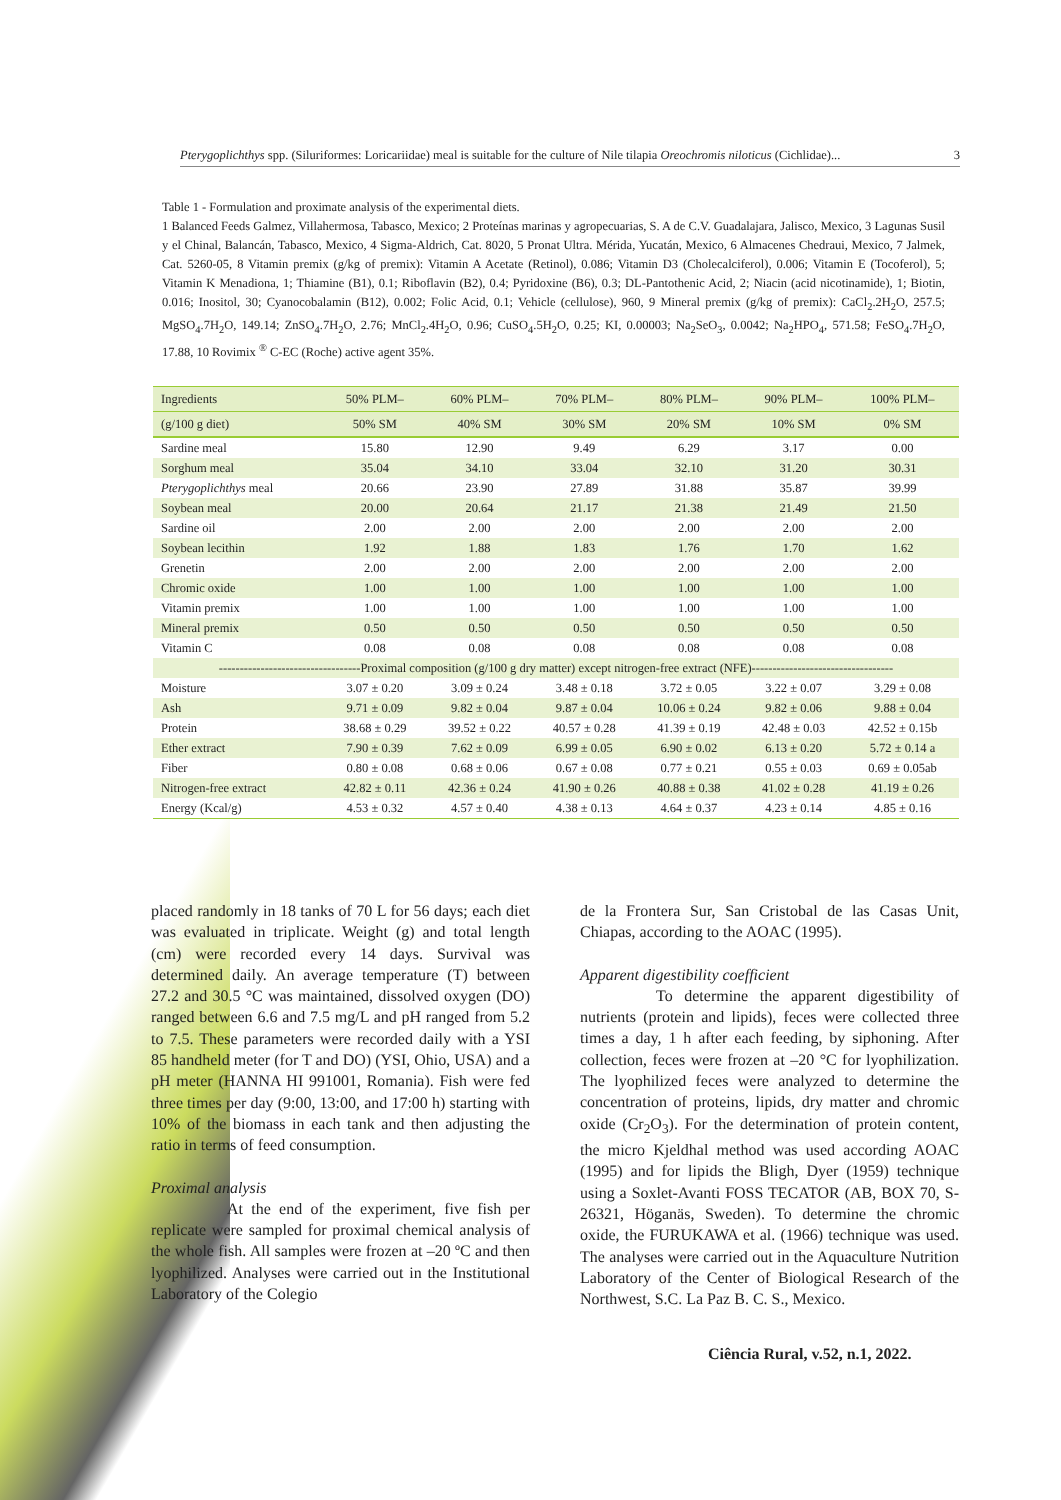Pterygoplichthys spp. (Siluriformes: Loricariidae) meal is suitable for the culture of Nile tilapia Oreochromis niloticus (Cichlidae)... 3
Table 1 - Formulation and proximate analysis of the experimental diets.
1 Balanced Feeds Galmez, Villahermosa, Tabasco, Mexico; 2 Proteínas marinas y agropecuarias, S. A de C.V. Guadalajara, Jalisco, Mexico, 3 Lagunas Susil y el Chinal, Balancán, Tabasco, Mexico, 4 Sigma-Aldrich, Cat. 8020, 5 Pronat Ultra. Mérida, Yucatán, Mexico, 6 Almacenes Chedraui, Mexico, 7 Jalmek, Cat. 5260-05, 8 Vitamin premix (g/kg of premix): Vitamin A Acetate (Retinol), 0.086; Vitamin D3 (Cholecalciferol), 0.006; Vitamin E (Tocoferol), 5; Vitamin K Menadiona, 1; Thiamine (B1), 0.1; Riboflavin (B2), 0.4; Pyridoxine (B6), 0.3; DL-Pantothenic Acid, 2; Niacin (acid nicotinamide), 1; Biotin, 0.016; Inositol, 30; Cyanocobalamin (B12), 0.002; Folic Acid, 0.1; Vehicle (cellulose), 960, 9 Mineral premix (g/kg of premix): CaCl<sub>2</sub>.2H<sub>2</sub>O, 257.5; MgSO<sub>4</sub>.7H<sub>2</sub>O, 149.14; ZnSO<sub>4</sub>.7H<sub>2</sub>O, 2.76; MnCl<sub>2</sub>.4H<sub>2</sub>O, 0.96; CuSO<sub>4</sub>.5H<sub>2</sub>O, 0.25; KI, 0.00003; Na<sub>2</sub>SeO<sub>3</sub>, 0.0042; Na<sub>2</sub>HPO<sub>4</sub>, 571.58; FeSO<sub>4</sub>.7H<sub>2</sub>O, 17.88, 10 Rovimix <sup>®</sup> C-EC (Roche) active agent 35%.
| Ingredients | 50% PLM– | 60% PLM– | 70% PLM– | 80% PLM– | 90% PLM– | 100% PLM– |
| --- | --- | --- | --- | --- | --- | --- |
| (g/100 g diet) | 50% SM | 40% SM | 30% SM | 20% SM | 10% SM | 0% SM |
| Sardine meal | 15.80 | 12.90 | 9.49 | 6.29 | 3.17 | 0.00 |
| Sorghum meal | 35.04 | 34.10 | 33.04 | 32.10 | 31.20 | 30.31 |
| Pterygoplichthys meal | 20.66 | 23.90 | 27.89 | 31.88 | 35.87 | 39.99 |
| Soybean meal | 20.00 | 20.64 | 21.17 | 21.38 | 21.49 | 21.50 |
| Sardine oil | 2.00 | 2.00 | 2.00 | 2.00 | 2.00 | 2.00 |
| Soybean lecithin | 1.92 | 1.88 | 1.83 | 1.76 | 1.70 | 1.62 |
| Grenetin | 2.00 | 2.00 | 2.00 | 2.00 | 2.00 | 2.00 |
| Chromic oxide | 1.00 | 1.00 | 1.00 | 1.00 | 1.00 | 1.00 |
| Vitamin premix | 1.00 | 1.00 | 1.00 | 1.00 | 1.00 | 1.00 |
| Mineral premix | 0.50 | 0.50 | 0.50 | 0.50 | 0.50 | 0.50 |
| Vitamin C | 0.08 | 0.08 | 0.08 | 0.08 | 0.08 | 0.08 |
| ----------------------------------Proximal composition (g/100 g dry matter) except nitrogen-free extract (NFE)---------------------------------- | | | | | | |
| Moisture | 3.07 ± 0.20 | 3.09 ± 0.24 | 3.48 ± 0.18 | 3.72 ± 0.05 | 3.22 ± 0.07 | 3.29 ± 0.08 |
| Ash | 9.71 ± 0.09 | 9.82 ± 0.04 | 9.87 ± 0.04 | 10.06 ± 0.24 | 9.82 ± 0.06 | 9.88 ± 0.04 |
| Protein | 38.68 ± 0.29 | 39.52 ± 0.22 | 40.57 ± 0.28 | 41.39 ± 0.19 | 42.48 ± 0.03 | 42.52 ± 0.15b |
| Ether extract | 7.90 ± 0.39 | 7.62 ± 0.09 | 6.99 ± 0.05 | 6.90 ± 0.02 | 6.13 ± 0.20 | 5.72 ± 0.14 a |
| Fiber | 0.80 ± 0.08 | 0.68 ± 0.06 | 0.67 ± 0.08 | 0.77 ± 0.21 | 0.55 ± 0.03 | 0.69 ± 0.05ab |
| Nitrogen-free extract | 42.82 ± 0.11 | 42.36 ± 0.24 | 41.90 ± 0.26 | 40.88 ± 0.38 | 41.02 ± 0.28 | 41.19 ± 0.26 |
| Energy (Kcal/g) | 4.53 ± 0.32 | 4.57 ± 0.40 | 4.38 ± 0.13 | 4.64 ± 0.37 | 4.23 ± 0.14 | 4.85 ± 0.16 |
placed randomly in 18 tanks of 70 L for 56 days; each diet was evaluated in triplicate. Weight (g) and total length (cm) were recorded every 14 days. Survival was determined daily. An average temperature (T) between 27.2 and 30.5 °C was maintained, dissolved oxygen (DO) ranged between 6.6 and 7.5 mg/L and pH ranged from 5.2 to 7.5. These parameters were recorded daily with a YSI 85 handheld meter (for T and DO) (YSI, Ohio, USA) and a pH meter (HANNA HI 991001, Romania). Fish were fed three times per day (9:00, 13:00, and 17:00 h) starting with 10% of the biomass in each tank and then adjusting the ratio in terms of feed consumption.
Proximal analysis
At the end of the experiment, five fish per replicate were sampled for proximal chemical analysis of the whole fish. All samples were frozen at –20 ºC and then lyophilized. Analyses were carried out in the Institutional Laboratory of the Colegio
de la Frontera Sur, San Cristobal de las Casas Unit, Chiapas, according to the AOAC (1995).
Apparent digestibility coefficient
To determine the apparent digestibility of nutrients (protein and lipids), feces were collected three times a day, 1 h after each feeding, by siphoning. After collection, feces were frozen at –20 °C for lyophilization. The lyophilized feces were analyzed to determine the concentration of proteins, lipids, dry matter and chromic oxide (Cr<sub>2</sub>O<sub>3</sub>). For the determination of protein content, the micro Kjeldhal method was used according AOAC (1995) and for lipids the Bligh, Dyer (1959) technique using a Soxlet-Avanti FOSS TECATOR (AB, BOX 70, S-26321, Höganäs, Sweden). To determine the chromic oxide, the FURUKAWA et al. (1966) technique was used. The analyses were carried out in the Aquaculture Nutrition Laboratory of the Center of Biological Research of the Northwest, S.C. La Paz B. C. S., Mexico.
Ciência Rural, v.52, n.1, 2022.